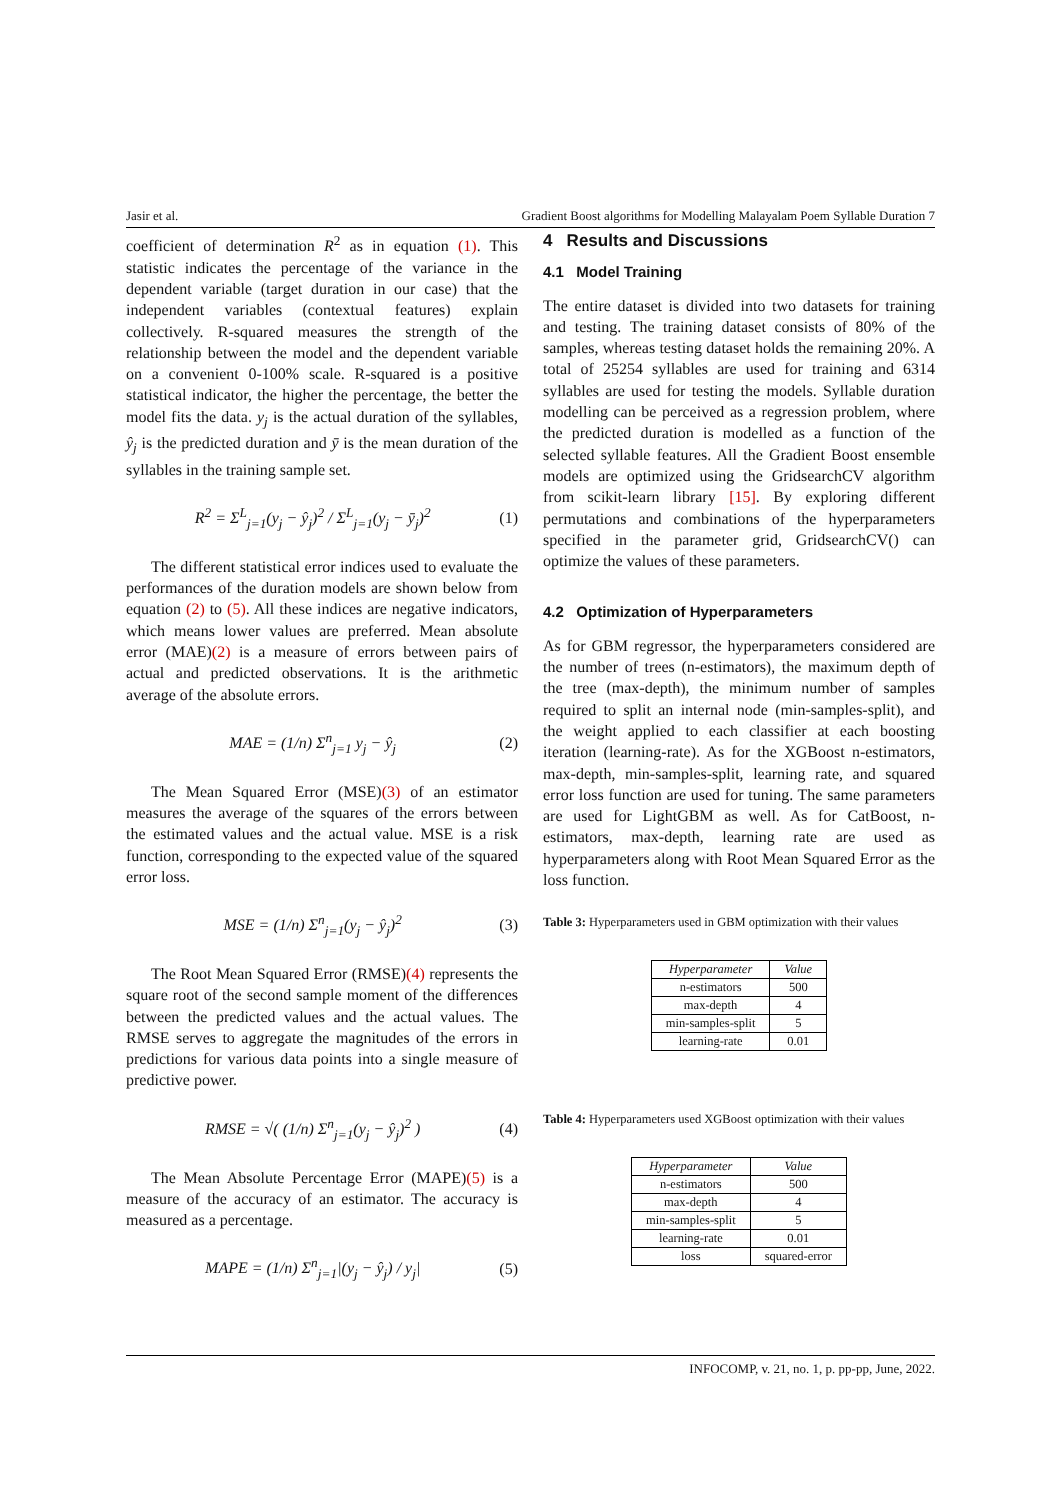Jasir et al. Gradient Boost algorithms for Modelling Malayalam Poem Syllable Duration 7
coefficient of determination R<sup>2</sup> as in equation (1). This statistic indicates the percentage of the variance in the dependent variable (target duration in our case) that the independent variables (contextual features) explain collectively. R-squared measures the strength of the relationship between the model and the dependent variable on a convenient 0-100% scale. R-squared is a positive statistical indicator, the higher the percentage, the better the model fits the data. y<sub>j</sub> is the actual duration of the syllables, ŷ<sub>j</sub> is the predicted duration and ȳ is the mean duration of the syllables in the training sample set.
R<sup>2</sup> = Σ<sup>L</sup><sub>j=1</sub>(y<sub>j</sub> − ŷ<sub>j</sub>)<sup>2</sup> / Σ<sup>L</sup><sub>j=1</sub>(y<sub>j</sub> − ȳ<sub>j</sub>)<sup>2</sup> (1)
The different statistical error indices used to evaluate the performances of the duration models are shown below from equation (2) to (5). All these indices are negative indicators, which means lower values are preferred. Mean absolute error (MAE)(2) is a measure of errors between pairs of actual and predicted observations. It is the arithmetic average of the absolute errors.
MAE = (1/n) Σ<sup>n</sup><sub>j=1</sub> y<sub>j</sub> − ŷ<sub>j</sub> (2)
The Mean Squared Error (MSE)(3) of an estimator measures the average of the squares of the errors between the estimated values and the actual value. MSE is a risk function, corresponding to the expected value of the squared error loss.
MSE = (1/n) Σ<sup>n</sup><sub>j=1</sub>(y<sub>j</sub> − ŷ<sub>j</sub>)<sup>2</sup> (3)
The Root Mean Squared Error (RMSE)(4) represents the square root of the second sample moment of the differences between the predicted values and the actual values. The RMSE serves to aggregate the magnitudes of the errors in predictions for various data points into a single measure of predictive power.
RMSE = √( (1/n) Σ<sup>n</sup><sub>j=1</sub>(y<sub>j</sub> − ŷ<sub>j</sub>)<sup>2</sup> ) (4)
The Mean Absolute Percentage Error (MAPE)(5) is a measure of the accuracy of an estimator. The accuracy is measured as a percentage.
MAPE = (1/n) Σ<sup>n</sup><sub>j=1</sub>|(y<sub>j</sub> − ŷ<sub>j</sub>) / y<sub>j</sub>| (5)
4 Results and Discussions
4.1 Model Training
The entire dataset is divided into two datasets for training and testing. The training dataset consists of 80% of the samples, whereas testing dataset holds the remaining 20%. A total of 25254 syllables are used for training and 6314 syllables are used for testing the models. Syllable duration modelling can be perceived as a regression problem, where the predicted duration is modelled as a function of the selected syllable features. All the Gradient Boost ensemble models are optimized using the GridsearchCV algorithm from scikit-learn library [15]. By exploring different permutations and combinations of the hyperparameters specified in the parameter grid, GridsearchCV() can optimize the values of these parameters.
4.2 Optimization of Hyperparameters
As for GBM regressor, the hyperparameters considered are the number of trees (n-estimators), the maximum depth of the tree (max-depth), the minimum number of samples required to split an internal node (min-samples-split), and the weight applied to each classifier at each boosting iteration (learning-rate). As for the XGBoost n-estimators, max-depth, min-samples-split, learning rate, and squared error loss function are used for tuning. The same parameters are used for LightGBM as well. As for CatBoost, n-estimators, max-depth, learning rate are used as hyperparameters along with Root Mean Squared Error as the loss function.
Table 3: Hyperparameters used in GBM optimization with their values
| Hyperparameter | Value |
| --- | --- |
| n-estimators | 500 |
| max-depth | 4 |
| min-samples-split | 5 |
| learning-rate | 0.01 |
Table 4: Hyperparameters used XGBoost optimization with their values
| Hyperparameter | Value |
| --- | --- |
| n-estimators | 500 |
| max-depth | 4 |
| min-samples-split | 5 |
| learning-rate | 0.01 |
| loss | squared-error |
INFOCOMP, v. 21, no. 1, p. pp-pp, June, 2022.